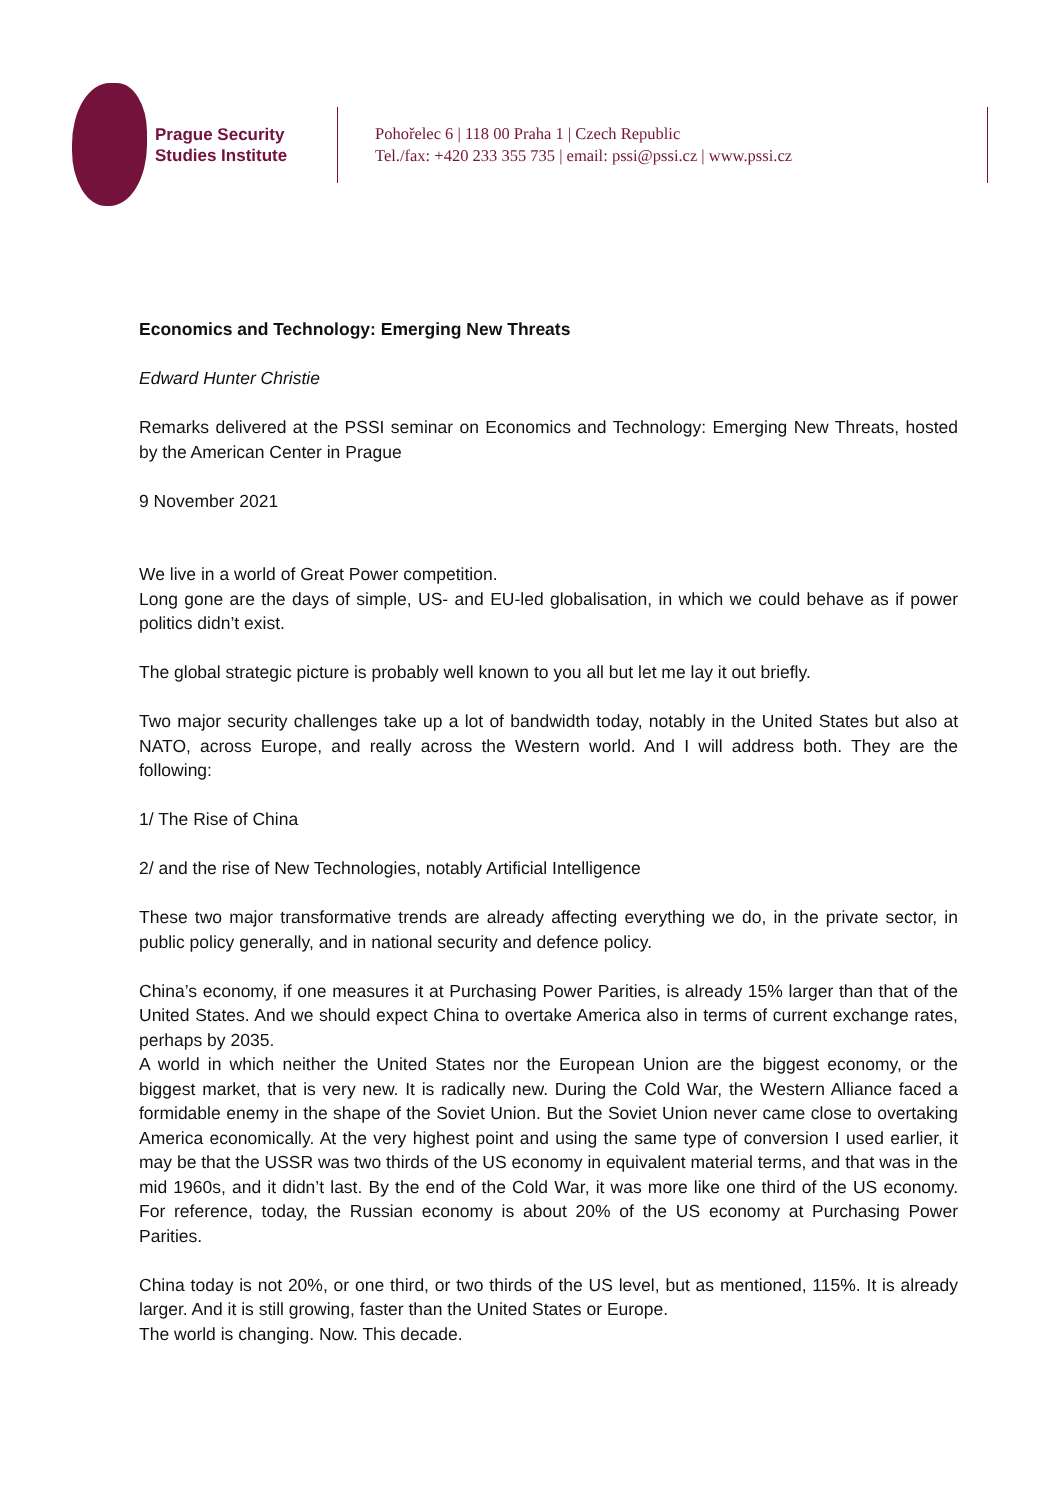Prague Security
Studies Institute
Pohořelec 6 | 118 00 Praha 1 | Czech Republic
Tel./fax: +420 233 355 735 | email: pssi@pssi.cz | www.pssi.cz
Economics and Technology: Emerging New Threats
Edward Hunter Christie
Remarks delivered at the PSSI seminar on Economics and Technology: Emerging New Threats, hosted by the American Center in Prague
9 November 2021
We live in a world of Great Power competition.
Long gone are the days of simple, US- and EU-led globalisation, in which we could behave as if power politics didn’t exist.
The global strategic picture is probably well known to you all but let me lay it out briefly.
Two major security challenges take up a lot of bandwidth today, notably in the United States but also at NATO, across Europe, and really across the Western world. And I will address both. They are the following:
1/ The Rise of China
2/ and the rise of New Technologies, notably Artificial Intelligence
These two major transformative trends are already affecting everything we do, in the private sector, in public policy generally, and in national security and defence policy.
China’s economy, if one measures it at Purchasing Power Parities, is already 15% larger than that of the United States. And we should expect China to overtake America also in terms of current exchange rates, perhaps by 2035.
A world in which neither the United States nor the European Union are the biggest economy, or the biggest market, that is very new. It is radically new. During the Cold War, the Western Alliance faced a formidable enemy in the shape of the Soviet Union. But the Soviet Union never came close to overtaking America economically. At the very highest point and using the same type of conversion I used earlier, it may be that the USSR was two thirds of the US economy in equivalent material terms, and that was in the mid 1960s, and it didn’t last. By the end of the Cold War, it was more like one third of the US economy. For reference, today, the Russian economy is about 20% of the US economy at Purchasing Power Parities.
China today is not 20%, or one third, or two thirds of the US level, but as mentioned, 115%. It is already larger. And it is still growing, faster than the United States or Europe.
The world is changing. Now. This decade.